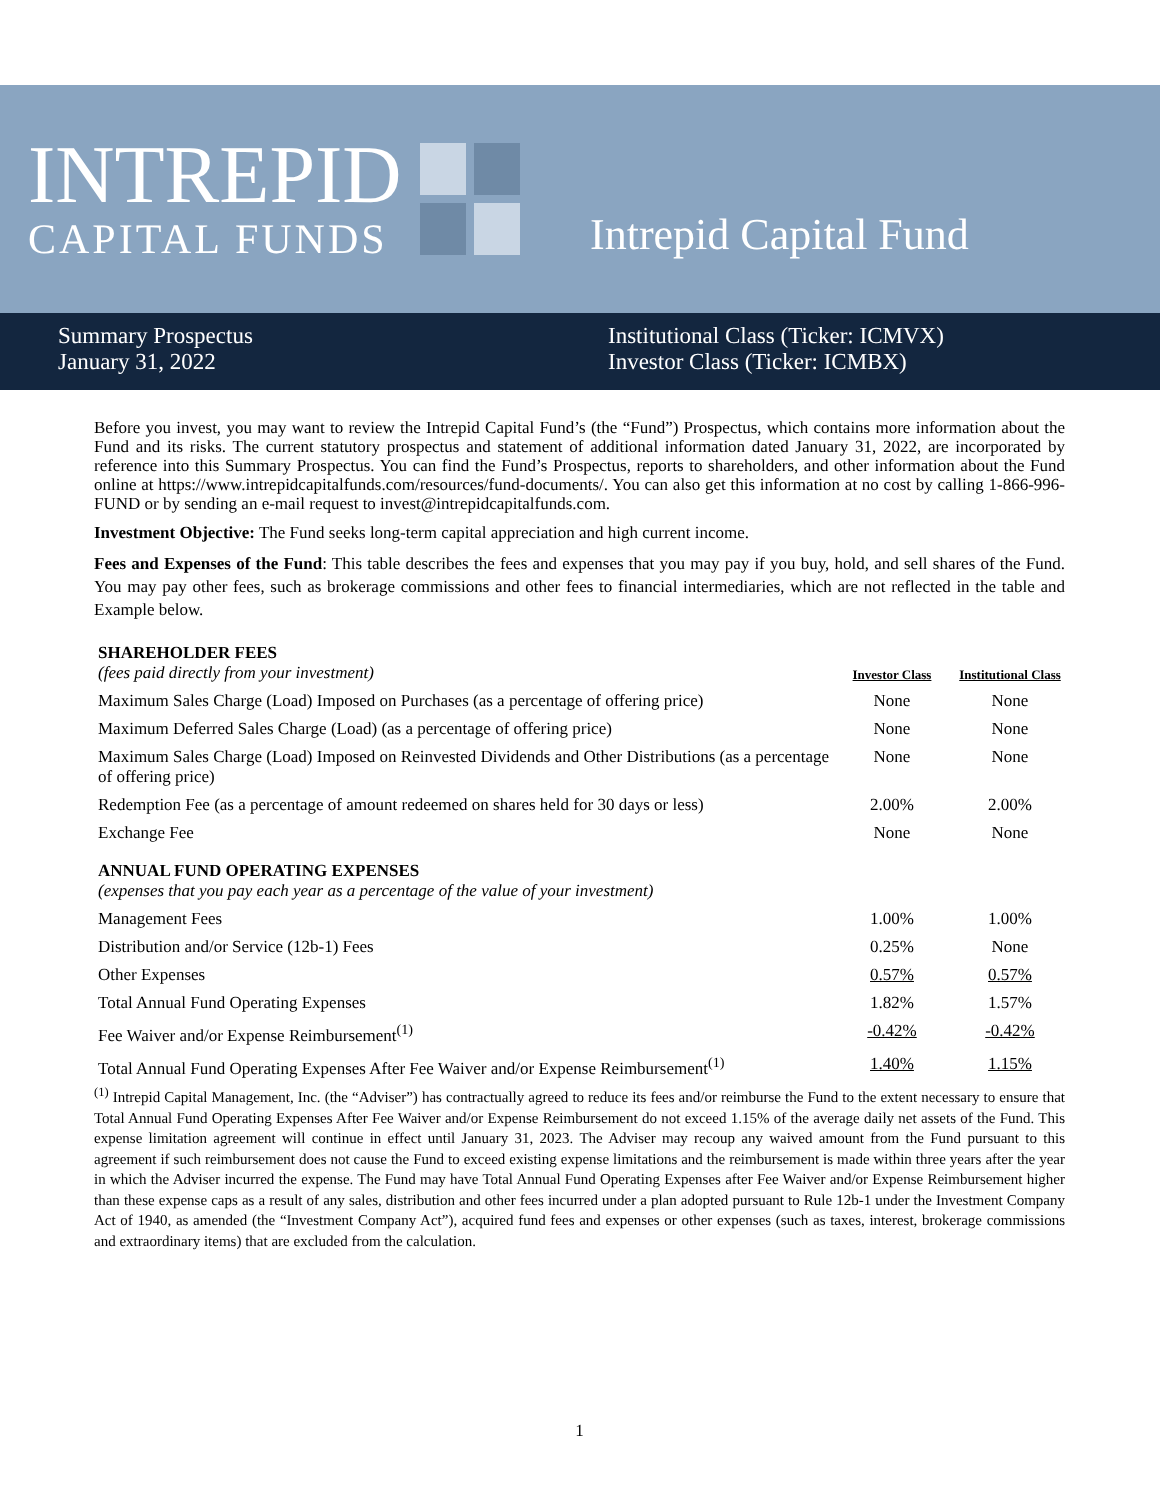INTREPID
CAPITAL FUNDS
Intrepid Capital Fund
Summary Prospectus
January 31, 2022
Institutional Class (Ticker: ICMVX)
Investor Class (Ticker: ICMBX)
Before you invest, you may want to review the Intrepid Capital Fund’s (the “Fund”) Prospectus, which contains more information about the Fund and its risks. The current statutory prospectus and statement of additional information dated January 31, 2022, are incorporated by reference into this Summary Prospectus. You can find the Fund’s Prospectus, reports to shareholders, and other information about the Fund online at https://www.intrepidcapitalfunds.com/resources/fund-documents/. You can also get this information at no cost by calling 1-866-996-FUND or by sending an e-mail request to invest@intrepidcapitalfunds.com.
Investment Objective: The Fund seeks long-term capital appreciation and high current income.
Fees and Expenses of the Fund: This table describes the fees and expenses that you may pay if you buy, hold, and sell shares of the Fund. You may pay other fees, such as brokerage commissions and other fees to financial intermediaries, which are not reflected in the table and Example below.
| SHAREHOLDER FEES (fees paid directly from your investment) | Investor Class | Institutional Class |
| Maximum Sales Charge (Load) Imposed on Purchases (as a percentage of offering price) | None | None |
| Maximum Deferred Sales Charge (Load) (as a percentage of offering price) | None | None |
| Maximum Sales Charge (Load) Imposed on Reinvested Dividends and Other Distributions (as a percentage of offering price) | None | None |
| Redemption Fee (as a percentage of amount redeemed on shares held for 30 days or less) | 2.00% | 2.00% |
| Exchange Fee | None | None |
| ANNUAL FUND OPERATING EXPENSES (expenses that you pay each year as a percentage of the value of your investment) | | |
| Management Fees | 1.00% | 1.00% |
| Distribution and/or Service (12b-1) Fees | 0.25% | None |
| Other Expenses | 0.57% | 0.57% |
| Total Annual Fund Operating Expenses | 1.82% | 1.57% |
| Fee Waiver and/or Expense Reimbursement<sup>(1)</sup> | -0.42% | -0.42% |
| Total Annual Fund Operating Expenses After Fee Waiver and/or Expense Reimbursement<sup>(1)</sup> | 1.40% | 1.15% |
<sup>(1)</sup> Intrepid Capital Management, Inc. (the “Adviser”) has contractually agreed to reduce its fees and/or reimburse the Fund to the extent necessary to ensure that Total Annual Fund Operating Expenses After Fee Waiver and/or Expense Reimbursement do not exceed 1.15% of the average daily net assets of the Fund. This expense limitation agreement will continue in effect until January 31, 2023. The Adviser may recoup any waived amount from the Fund pursuant to this agreement if such reimbursement does not cause the Fund to exceed existing expense limitations and the reimbursement is made within three years after the year in which the Adviser incurred the expense. The Fund may have Total Annual Fund Operating Expenses after Fee Waiver and/or Expense Reimbursement higher than these expense caps as a result of any sales, distribution and other fees incurred under a plan adopted pursuant to Rule 12b-1 under the Investment Company Act of 1940, as amended (the “Investment Company Act”), acquired fund fees and expenses or other expenses (such as taxes, interest, brokerage commissions and extraordinary items) that are excluded from the calculation.
1